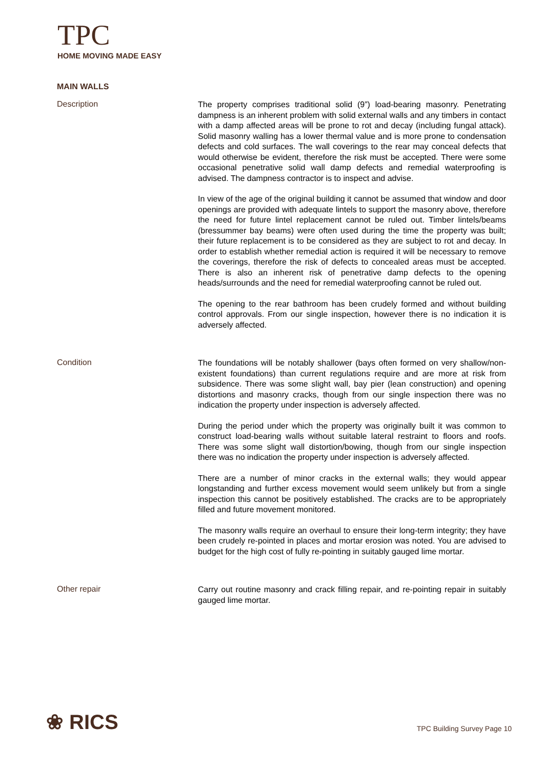TPC
HOME MOVING MADE EASY
MAIN WALLS
Description
The property comprises traditional solid (9”) load-bearing masonry. Penetrating dampness is an inherent problem with solid external walls and any timbers in contact with a damp affected areas will be prone to rot and decay (including fungal attack). Solid masonry walling has a lower thermal value and is more prone to condensation defects and cold surfaces. The wall coverings to the rear may conceal defects that would otherwise be evident, therefore the risk must be accepted. There were some occasional penetrative solid wall damp defects and remedial waterproofing is advised. The dampness contractor is to inspect and advise.
In view of the age of the original building it cannot be assumed that window and door openings are provided with adequate lintels to support the masonry above, therefore the need for future lintel replacement cannot be ruled out. Timber lintels/beams (bressummer bay beams) were often used during the time the property was built; their future replacement is to be considered as they are subject to rot and decay. In order to establish whether remedial action is required it will be necessary to remove the coverings, therefore the risk of defects to concealed areas must be accepted. There is also an inherent risk of penetrative damp defects to the opening heads/surrounds and the need for remedial waterproofing cannot be ruled out.
The opening to the rear bathroom has been crudely formed and without building control approvals. From our single inspection, however there is no indication it is adversely affected.
Condition
The foundations will be notably shallower (bays often formed on very shallow/non-existent foundations) than current regulations require and are more at risk from subsidence. There was some slight wall, bay pier (lean construction) and opening distortions and masonry cracks, though from our single inspection there was no indication the property under inspection is adversely affected.
During the period under which the property was originally built it was common to construct load-bearing walls without suitable lateral restraint to floors and roofs. There was some slight wall distortion/bowing, though from our single inspection there was no indication the property under inspection is adversely affected.
There are a number of minor cracks in the external walls; they would appear longstanding and further excess movement would seem unlikely but from a single inspection this cannot be positively established. The cracks are to be appropriately filled and future movement monitored.
The masonry walls require an overhaul to ensure their long-term integrity; they have been crudely re-pointed in places and mortar erosion was noted. You are advised to budget for the high cost of fully re-pointing in suitably gauged lime mortar.
Other repair
Carry out routine masonry and crack filling repair, and re-pointing repair in suitably gauged lime mortar.
❀ RICS TPC Building Survey Page 10